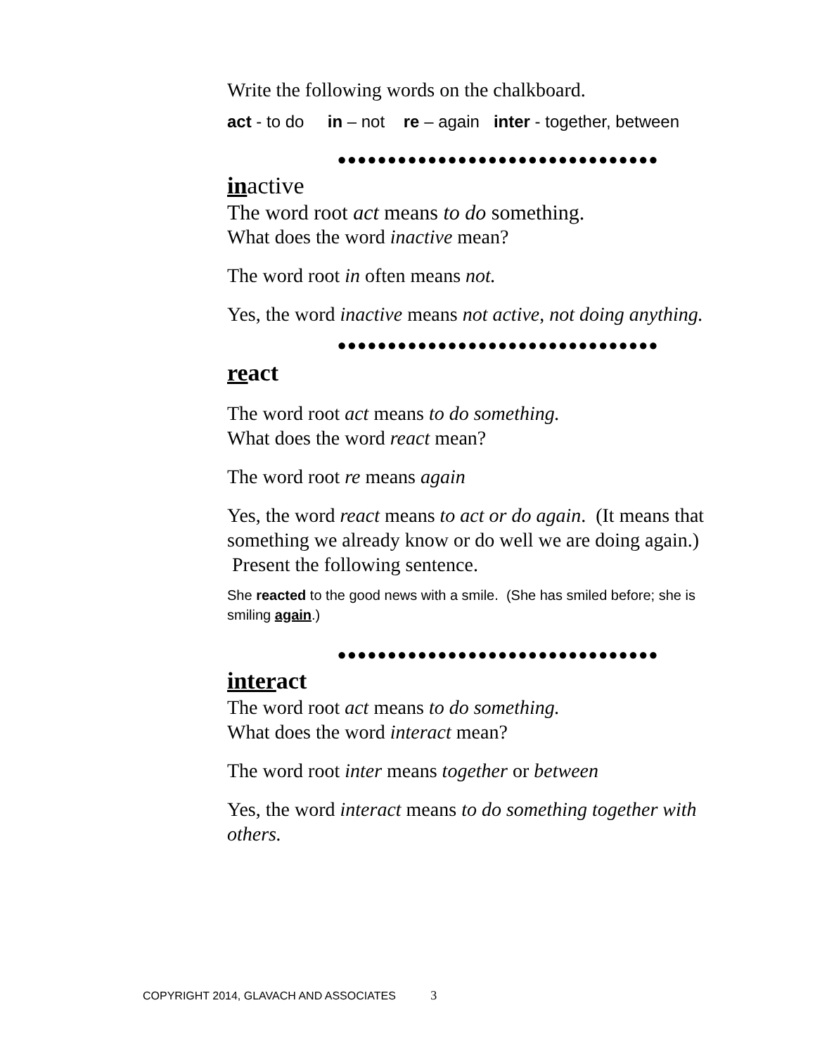Write the following words on the chalkboard.
act - to do in – not re – again inter - together, between
●●●●●●●●●●●●●●●●●●●●●●●●●●●●●●●●
inactive
The word root act means to do something.
What does the word inactive mean?
The word root in often means not.
Yes, the word inactive means not active, not doing anything.
●●●●●●●●●●●●●●●●●●●●●●●●●●●●●●●●
react
The word root act means to do something.
What does the word react mean?
The word root re means again
Yes, the word react means to act or do again. (It means that something we already know or do well we are doing again.) Present the following sentence.
She reacted to the good news with a smile. (She has smiled before; she is smiling again.)
●●●●●●●●●●●●●●●●●●●●●●●●●●●●●●●●
interact
The word root act means to do something.
What does the word interact mean?
The word root inter means together or between
Yes, the word interact means to do something together with others.
COPYRIGHT 2014, GLAVACH AND ASSOCIATES 3